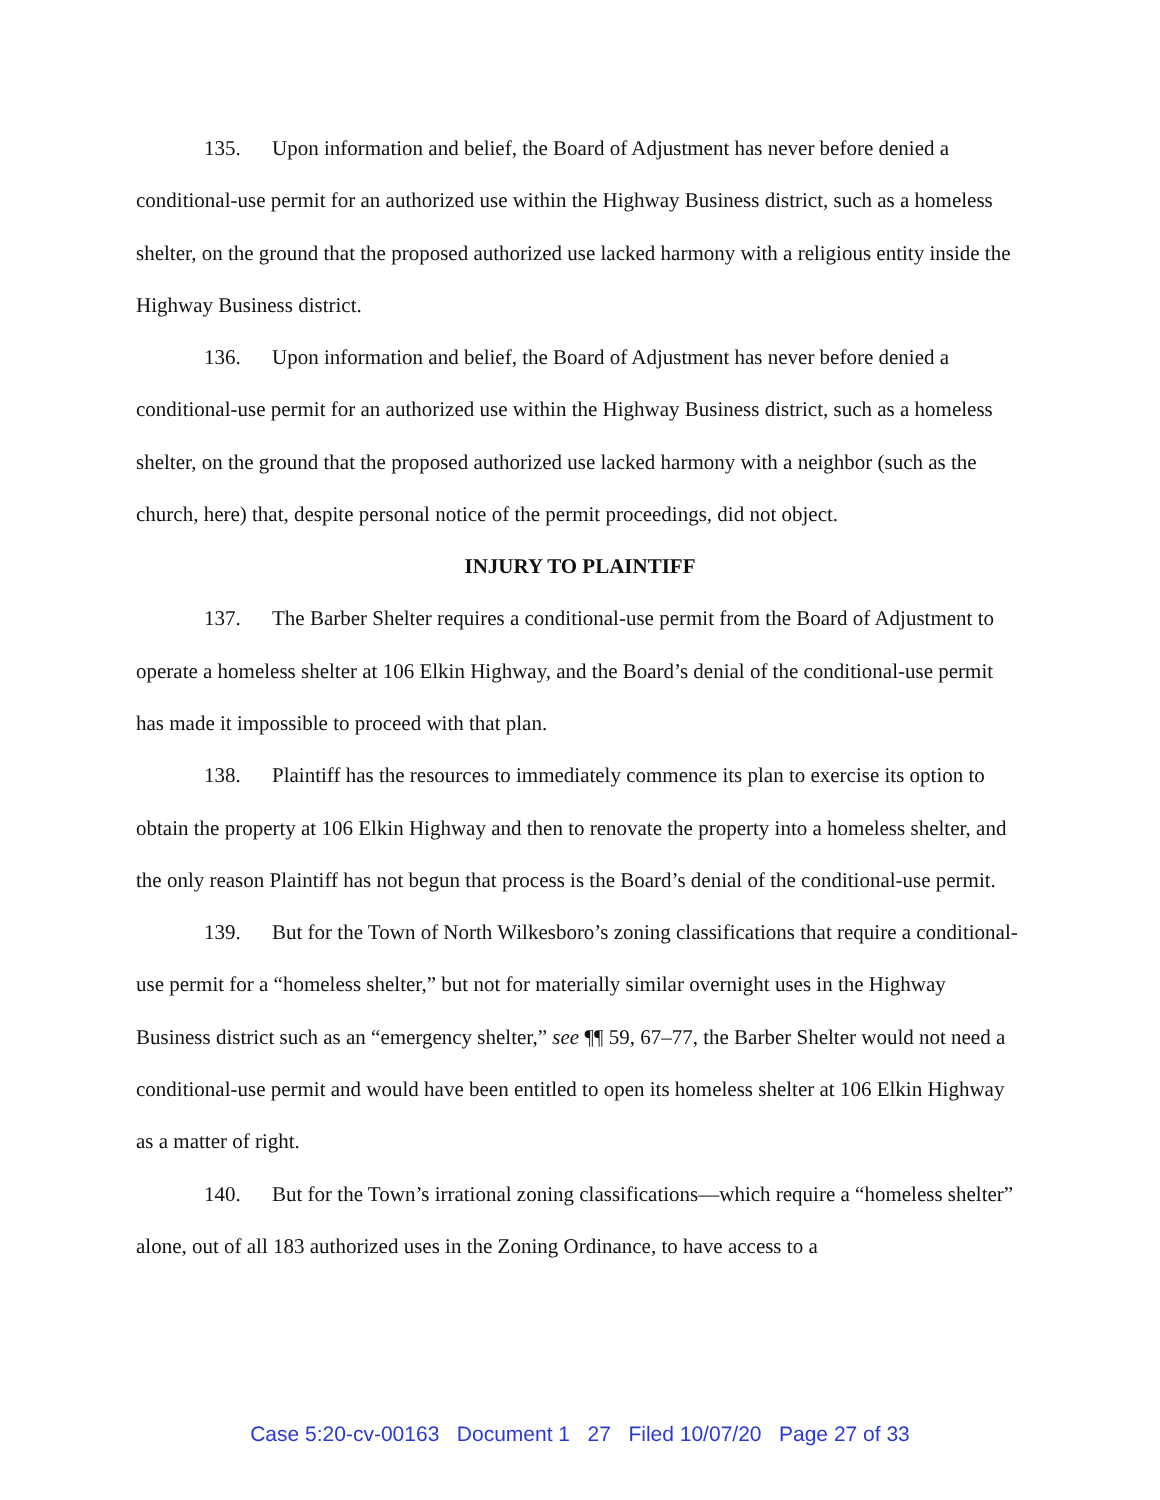135. Upon information and belief, the Board of Adjustment has never before denied a conditional-use permit for an authorized use within the Highway Business district, such as a homeless shelter, on the ground that the proposed authorized use lacked harmony with a religious entity inside the Highway Business district.
136. Upon information and belief, the Board of Adjustment has never before denied a conditional-use permit for an authorized use within the Highway Business district, such as a homeless shelter, on the ground that the proposed authorized use lacked harmony with a neighbor (such as the church, here) that, despite personal notice of the permit proceedings, did not object.
INJURY TO PLAINTIFF
137. The Barber Shelter requires a conditional-use permit from the Board of Adjustment to operate a homeless shelter at 106 Elkin Highway, and the Board’s denial of the conditional-use permit has made it impossible to proceed with that plan.
138. Plaintiff has the resources to immediately commence its plan to exercise its option to obtain the property at 106 Elkin Highway and then to renovate the property into a homeless shelter, and the only reason Plaintiff has not begun that process is the Board’s denial of the conditional-use permit.
139. But for the Town of North Wilkesboro’s zoning classifications that require a conditional-use permit for a “homeless shelter,” but not for materially similar overnight uses in the Highway Business district such as an “emergency shelter,” see ¶¶ 59, 67–77, the Barber Shelter would not need a conditional-use permit and would have been entitled to open its homeless shelter at 106 Elkin Highway as a matter of right.
140. But for the Town’s irrational zoning classifications—which require a “homeless shelter” alone, out of all 183 authorized uses in the Zoning Ordinance, to have access to a
Case 5:20-cv-00163 Document 1 27 Filed 10/07/20 Page 27 of 33